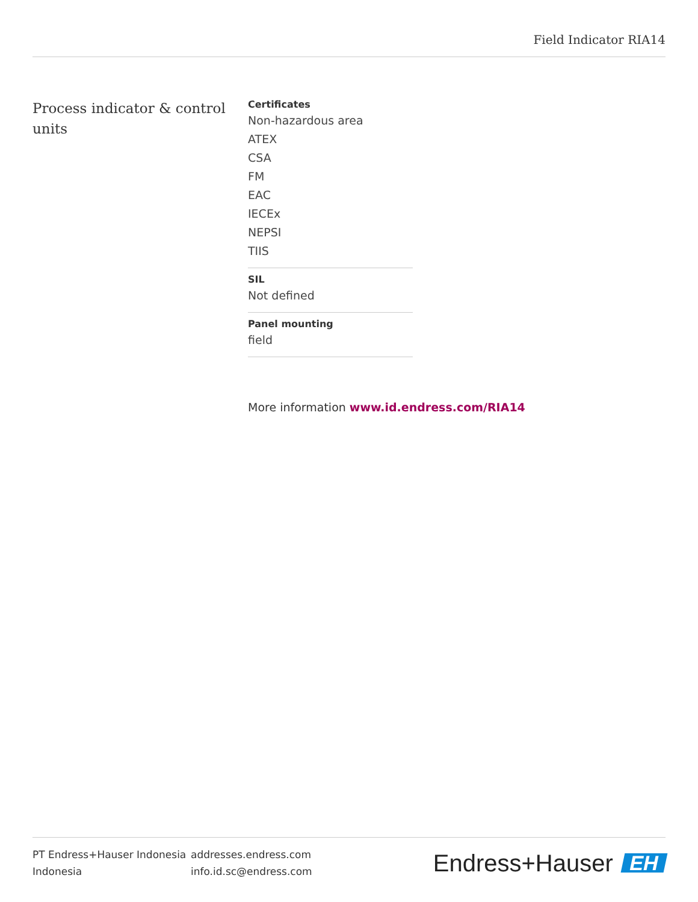Field Indicator RIA14
Process indicator & control units
Certificates
Non-hazardous area
ATEX
CSA
FM
EAC
IECEx
NEPSI
TIIS
SIL
Not defined
Panel mounting
field
More information www.id.endress.com/RIA14
PT Endress+Hauser Indonesia
Indonesia
addresses.endress.com
info.id.sc@endress.com
Endress+Hauser EH